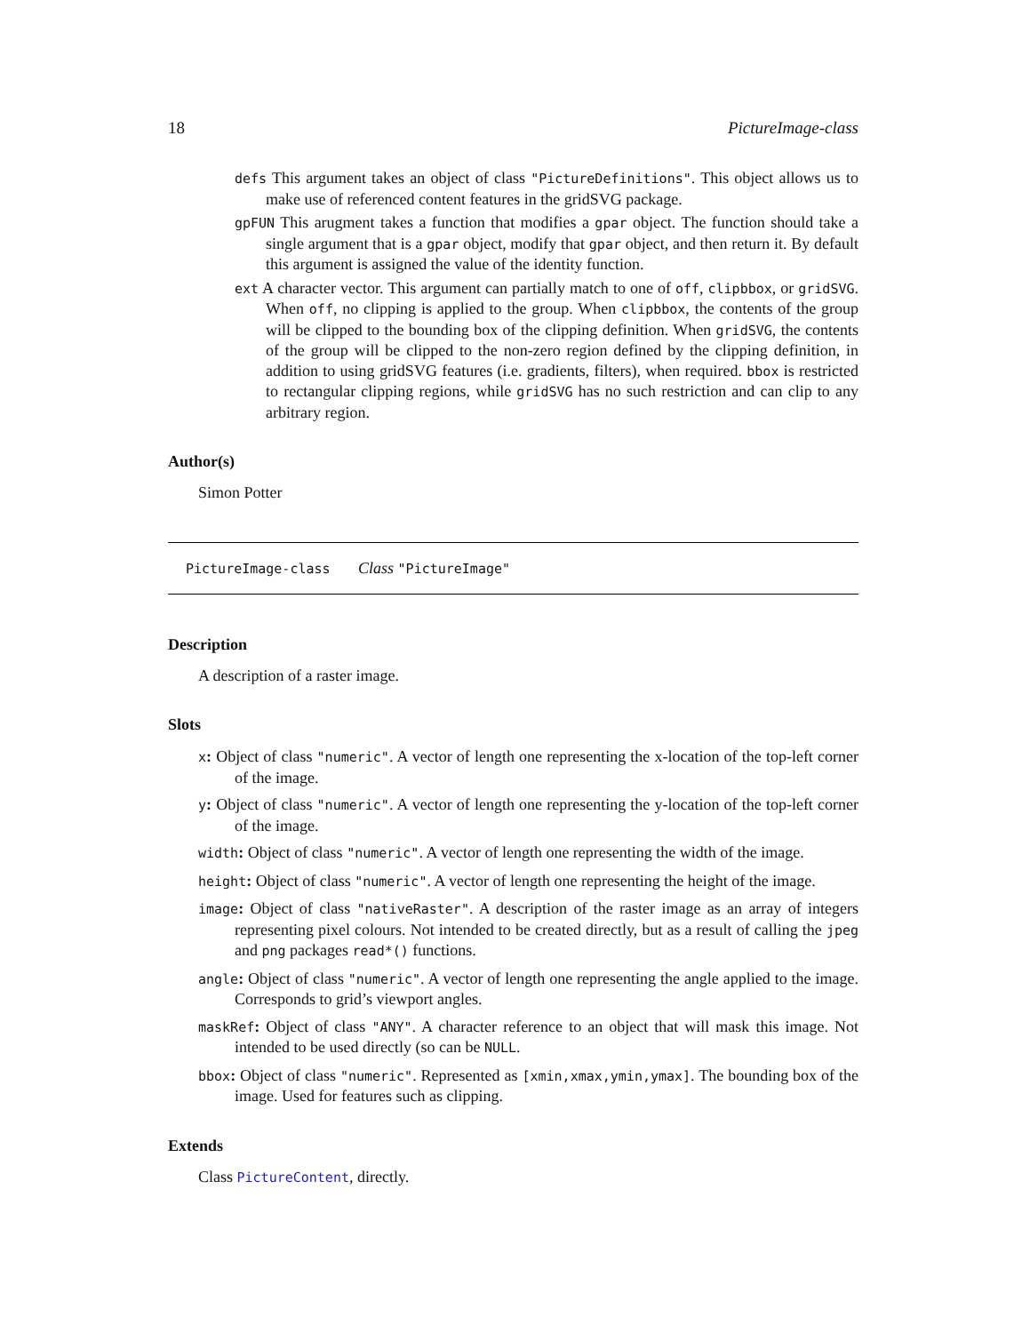18 PictureImage-class
defs This argument takes an object of class "PictureDefinitions". This object allows us to make use of referenced content features in the gridSVG package.
gpFUN This arugment takes a function that modifies a gpar object. The function should take a single argument that is a gpar object, modify that gpar object, and then return it. By default this argument is assigned the value of the identity function.
ext A character vector. This argument can partially match to one of off, clipbbox, or gridSVG. When off, no clipping is applied to the group. When clipbbox, the contents of the group will be clipped to the bounding box of the clipping definition. When gridSVG, the contents of the group will be clipped to the non-zero region defined by the clipping definition, in addition to using gridSVG features (i.e. gradients, filters), when required. bbox is restricted to rectangular clipping regions, while gridSVG has no such restriction and can clip to any arbitrary region.
Author(s)
Simon Potter
PictureImage-class Class "PictureImage"
Description
A description of a raster image.
Slots
x: Object of class "numeric". A vector of length one representing the x-location of the top-left corner of the image.
y: Object of class "numeric". A vector of length one representing the y-location of the top-left corner of the image.
width: Object of class "numeric". A vector of length one representing the width of the image.
height: Object of class "numeric". A vector of length one representing the height of the image.
image: Object of class "nativeRaster". A description of the raster image as an array of integers representing pixel colours. Not intended to be created directly, but as a result of calling the jpeg and png packages read*() functions.
angle: Object of class "numeric". A vector of length one representing the angle applied to the image. Corresponds to grid’s viewport angles.
maskRef: Object of class "ANY". A character reference to an object that will mask this image. Not intended to be used directly (so can be NULL.
bbox: Object of class "numeric". Represented as [xmin,xmax,ymin,ymax]. The bounding box of the image. Used for features such as clipping.
Extends
Class PictureContent, directly.